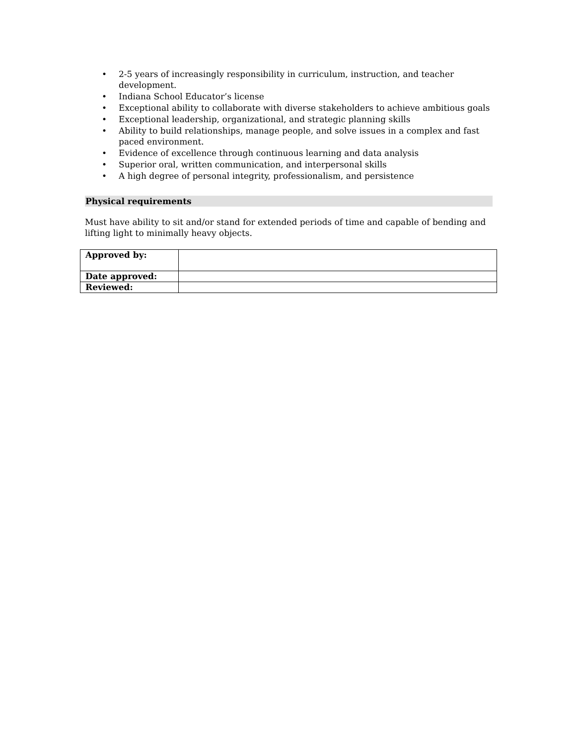• 2-5 years of increasingly responsibility in curriculum, instruction, and teacher development.
• Indiana School Educator’s license
• Exceptional ability to collaborate with diverse stakeholders to achieve ambitious goals
• Exceptional leadership, organizational, and strategic planning skills
• Ability to build relationships, manage people, and solve issues in a complex and fast paced environment.
• Evidence of excellence through continuous learning and data analysis
• Superior oral, written communication, and interpersonal skills
• A high degree of personal integrity, professionalism, and persistence
Physical requirements
Must have ability to sit and/or stand for extended periods of time and capable of bending and lifting light to minimally heavy objects.
| Approved by: | |
| Date approved: | |
| Reviewed: | |